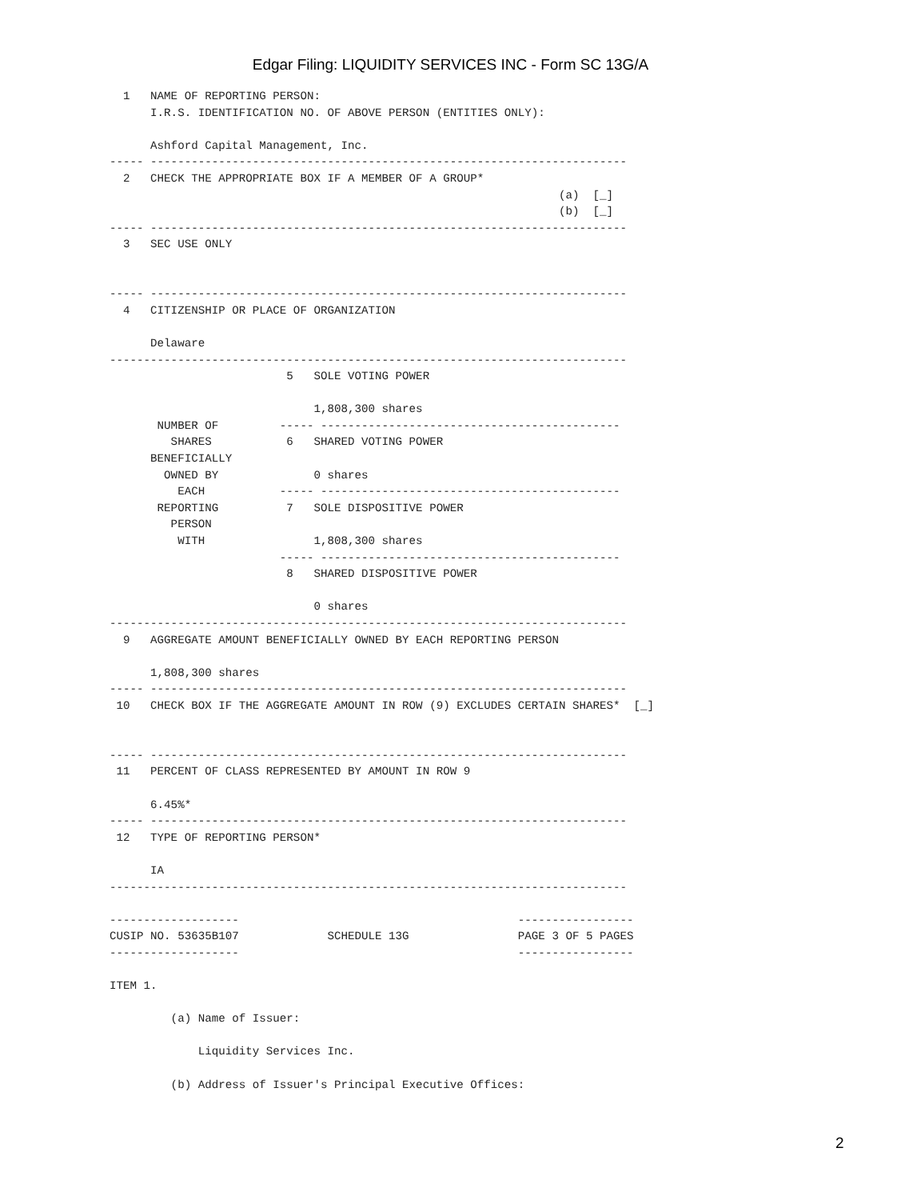Edgar Filing: LIQUIDITY SERVICES INC - Form SC 13G/A
  1   NAME OF REPORTING PERSON:
      I.R.S. IDENTIFICATION NO. OF ABOVE PERSON (ENTITIES ONLY):

      Ashford Capital Management, Inc.
----- ----------------------------------------------------------------------
  2   CHECK THE APPROPRIATE BOX IF A MEMBER OF A GROUP*
                                                                  (a)  [_]
                                                                  (b)  [_]
----- ----------------------------------------------------------------------
  3   SEC USE ONLY


----- ----------------------------------------------------------------------
  4   CITIZENSHIP OR PLACE OF ORGANIZATION

      Delaware
----------------------------------------------------------------------------
                          5   SOLE VOTING POWER

                              1,808,300 shares
       NUMBER OF         ----- --------------------------------------------
         SHARES           6   SHARED VOTING POWER
      BENEFICIALLY
        OWNED BY              0 shares
          EACH           ----- --------------------------------------------
       REPORTING          7   SOLE DISPOSITIVE POWER
         PERSON
          WITH                1,808,300 shares
                         ----- --------------------------------------------
                          8   SHARED DISPOSITIVE POWER

                              0 shares
----------------------------------------------------------------------------
  9   AGGREGATE AMOUNT BENEFICIALLY OWNED BY EACH REPORTING PERSON

      1,808,300 shares
----- ----------------------------------------------------------------------
 10   CHECK BOX IF THE AGGREGATE AMOUNT IN ROW (9) EXCLUDES CERTAIN SHARES*  [_]


----- ----------------------------------------------------------------------
 11   PERCENT OF CLASS REPRESENTED BY AMOUNT IN ROW 9

      6.45%*
----- ----------------------------------------------------------------------
 12   TYPE OF REPORTING PERSON*

      IA
----------------------------------------------------------------------------

-------------------                                         -----------------
CUSIP NO. 53635B107             SCHEDULE 13G                PAGE 3 OF 5 PAGES
-------------------                                         -----------------

ITEM 1.

         (a) Name of Issuer:

             Liquidity Services Inc.

         (b) Address of Issuer's Principal Executive Offices:
2